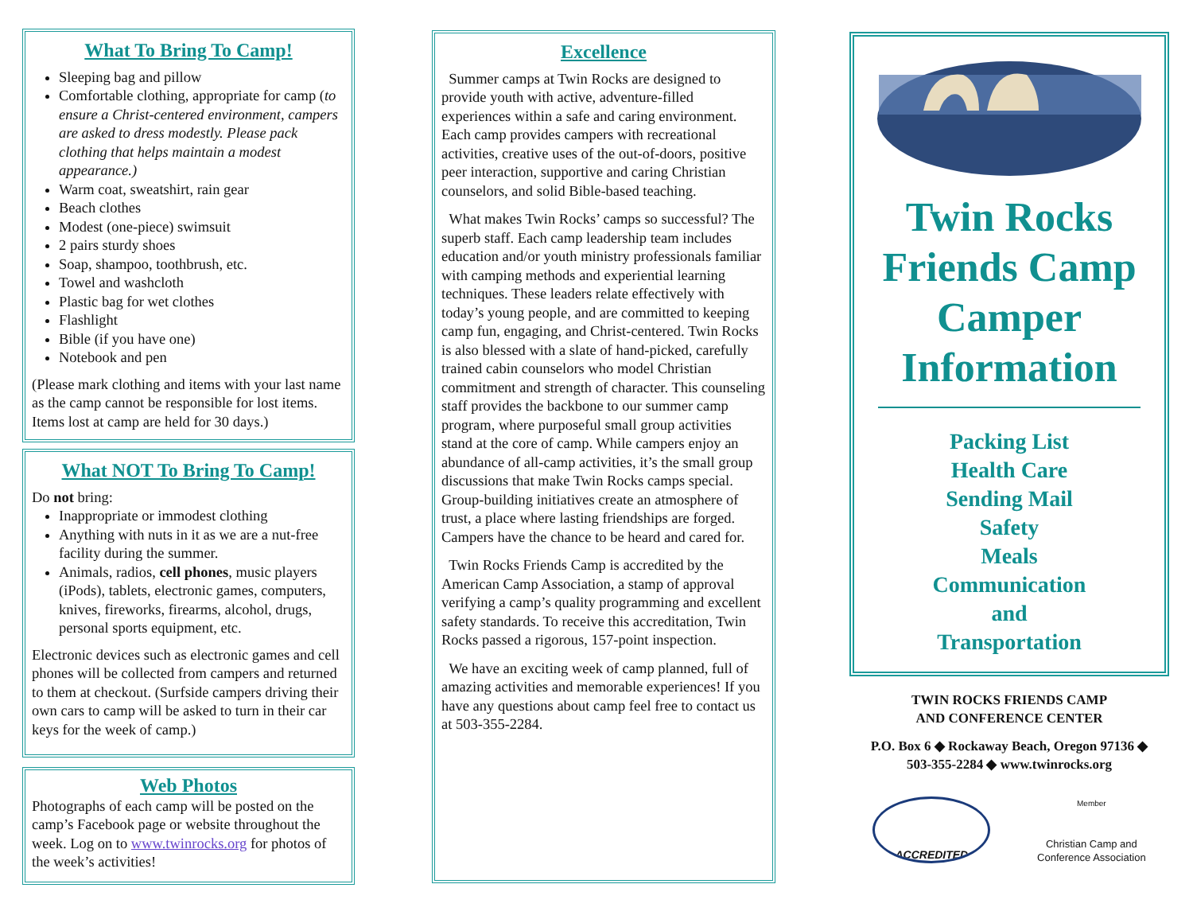What To Bring To Camp!
Sleeping bag and pillow
Comfortable clothing, appropriate for camp (to ensure a Christ-centered environment, campers are asked to dress modestly. Please pack clothing that helps maintain a modest appearance.)
Warm coat, sweatshirt, rain gear
Beach clothes
Modest (one-piece) swimsuit
2 pairs sturdy shoes
Soap, shampoo, toothbrush, etc.
Towel and washcloth
Plastic bag for wet clothes
Flashlight
Bible (if you have one)
Notebook and pen
(Please mark clothing and items with your last name as the camp cannot be responsible for lost items. Items lost at camp are held for 30 days.)
What NOT To Bring To Camp!
Do not bring:
Inappropriate or immodest clothing
Anything with nuts in it as we are a nut-free facility during the summer.
Animals, radios, cell phones, music players (iPods), tablets, electronic games, computers, knives, fireworks, firearms, alcohol, drugs, personal sports equipment, etc.
Electronic devices such as electronic games and cell phones will be collected from campers and returned to them at checkout. (Surfside campers driving their own cars to camp will be asked to turn in their car keys for the week of camp.)
Web Photos
Photographs of each camp will be posted on the camp’s Facebook page or website throughout the week. Log on to www.twinrocks.org for photos of the week’s activities!
Excellence
Summer camps at Twin Rocks are designed to provide youth with active, adventure-filled experiences within a safe and caring environment. Each camp provides campers with recreational activities, creative uses of the out-of-doors, positive peer interaction, supportive and caring Christian counselors, and solid Bible-based teaching.
What makes Twin Rocks’ camps so successful? The superb staff. Each camp leadership team includes education and/or youth ministry professionals familiar with camping methods and experiential learning techniques. These leaders relate effectively with today’s young people, and are committed to keeping camp fun, engaging, and Christ-centered. Twin Rocks is also blessed with a slate of hand-picked, carefully trained cabin counselors who model Christian commitment and strength of character. This counseling staff provides the backbone to our summer camp program, where purposeful small group activities stand at the core of camp. While campers enjoy an abundance of all-camp activities, it’s the small group discussions that make Twin Rocks camps special. Group-building initiatives create an atmosphere of trust, a place where lasting friendships are forged. Campers have the chance to be heard and cared for.
Twin Rocks Friends Camp is accredited by the American Camp Association, a stamp of approval verifying a camp’s quality programming and excellent safety standards. To receive this accreditation, Twin Rocks passed a rigorous, 157-point inspection.
We have an exciting week of camp planned, full of amazing activities and memorable experiences! If you have any questions about camp feel free to contact us at 503-355-2284.
Twin Rocks Friends Camp Camper Information
Packing List
Health Care
Sending Mail
Safety
Meals
Communication
and
Transportation
TWIN ROCKS FRIENDS CAMP
AND CONFERENCE CENTER
P.O. Box 6 ◆ Rockaway Beach, Oregon 97136 ◆
503-355-2284 ◆ www.twinrocks.org
ACCREDITED
Member
Christian Camp and
Conference Association